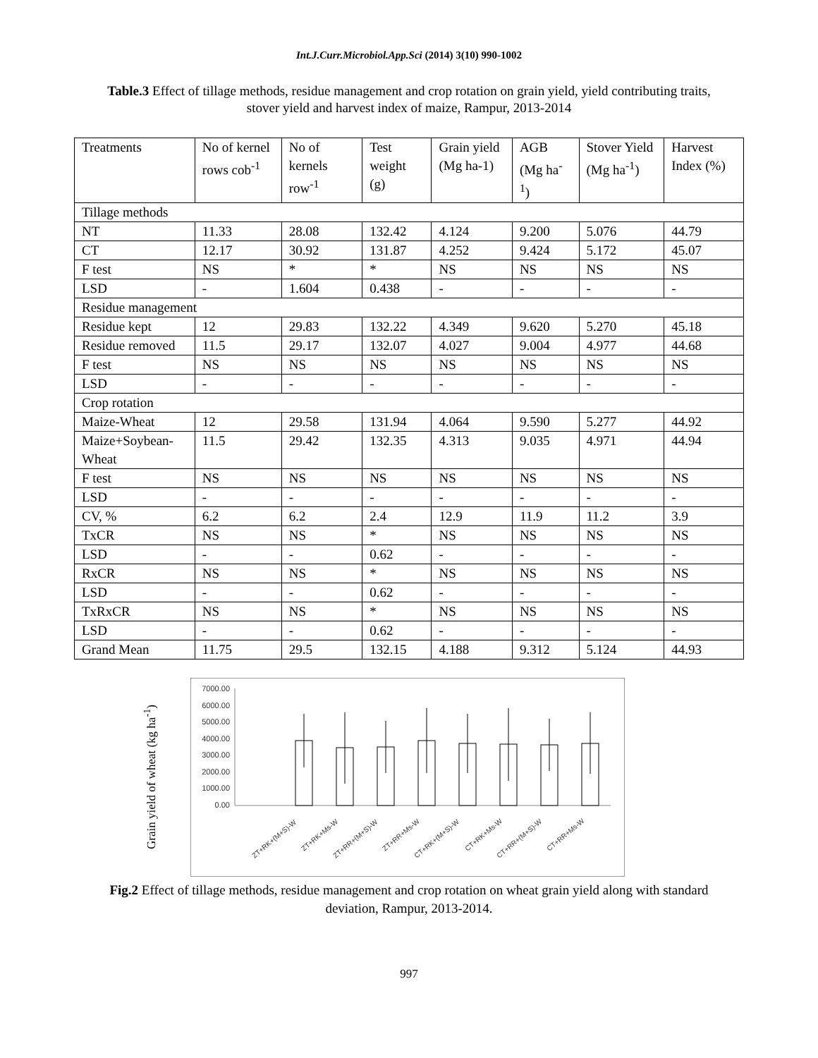Int.J.Curr.Microbiol.App.Sci (2014) 3(10) 990-1002
Table.3 Effect of tillage methods, residue management and crop rotation on grain yield, yield contributing traits, stover yield and harvest index of maize, Rampur, 2013-2014
| Treatments | No of kernel rows cob<sup>-1</sup> | No of kernels row<sup>-1</sup> | Test weight (g) | Grain yield (Mg ha-1) | AGB (Mg ha<sup>-1</sup>) | Stover Yield (Mg ha<sup>-1</sup>) | Harvest Index (%) |
| --- | --- | --- | --- | --- | --- | --- | --- |
| Tillage methods | | | | | | | |
| NT | 11.33 | 28.08 | 132.42 | 4.124 | 9.200 | 5.076 | 44.79 |
| CT | 12.17 | 30.92 | 131.87 | 4.252 | 9.424 | 5.172 | 45.07 |
| F test | NS | * | * | NS | NS | NS | NS |
| LSD | - | 1.604 | 0.438 | - | - | - | - |
| Residue management | | | | | | | |
| Residue kept | 12 | 29.83 | 132.22 | 4.349 | 9.620 | 5.270 | 45.18 |
| Residue removed | 11.5 | 29.17 | 132.07 | 4.027 | 9.004 | 4.977 | 44.68 |
| F test | NS | NS | NS | NS | NS | NS | NS |
| LSD | - | - | - | - | - | - | - |
| Crop rotation | | | | | | | |
| Maize-Wheat | 12 | 29.58 | 131.94 | 4.064 | 9.590 | 5.277 | 44.92 |
| Maize+Soybean-Wheat | 11.5 | 29.42 | 132.35 | 4.313 | 9.035 | 4.971 | 44.94 |
| F test | NS | NS | NS | NS | NS | NS | NS |
| LSD | - | - | - | - | - | - | - |
| CV, % | 6.2 | 6.2 | 2.4 | 12.9 | 11.9 | 11.2 | 3.9 |
| TxCR | NS | NS | * | NS | NS | NS | NS |
| LSD | - | - | 0.62 | - | - | - | - |
| RxCR | NS | NS | * | NS | NS | NS | NS |
| LSD | - | - | 0.62 | - | - | - | - |
| TxRxCR | NS | NS | * | NS | NS | NS | NS |
| LSD | - | - | 0.62 | - | - | - | - |
| Grand Mean | 11.75 | 29.5 | 132.15 | 4.188 | 9.312 | 5.124 | 44.93 |
Grain yield of wheat (kg ha<sup>-1</sup>)
7000.00
6000.00
5000.00
4000.00
3000.00
2000.00
1000.00
0.00
ZT+RK+(M+S)-W
ZT+RK+Ms-W
ZT+RR+(M+S)-W
ZT+RR+Ms-W
CT+RK+(M+S)-W
CT+RK+Ms-W
CT+RR+(M+S)-W
CT+RR+Ms-W
Fig.2 Effect of tillage methods, residue management and crop rotation on wheat grain yield along with standard deviation, Rampur, 2013-2014.
997